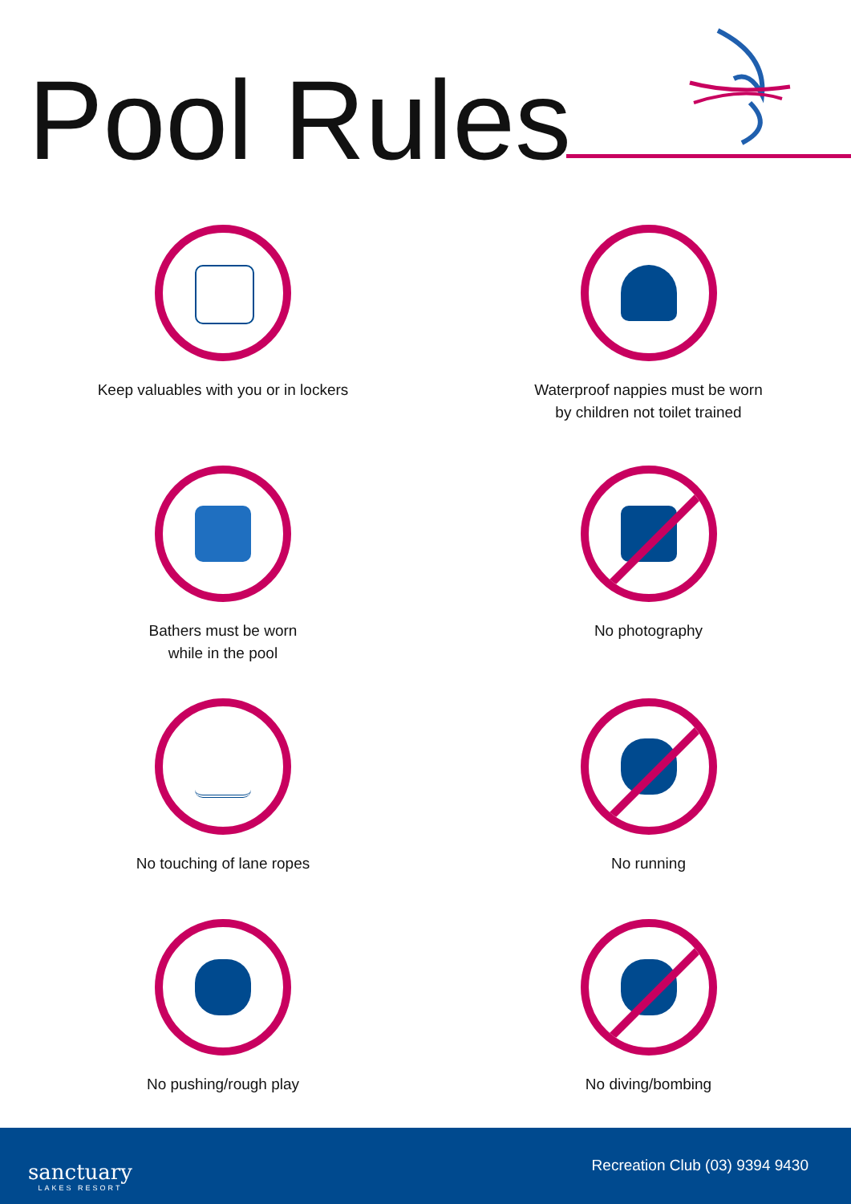Pool Rules
Keep valuables with you or in lockers
Waterproof nappies must be worn
by children not toilet trained
Bathers must be worn
while in the pool
No photography
No touching of lane ropes
No running
No pushing/rough play
No diving/bombing
sanctuary
LAKES RESORT
Recreation Club (03) 9394 9430